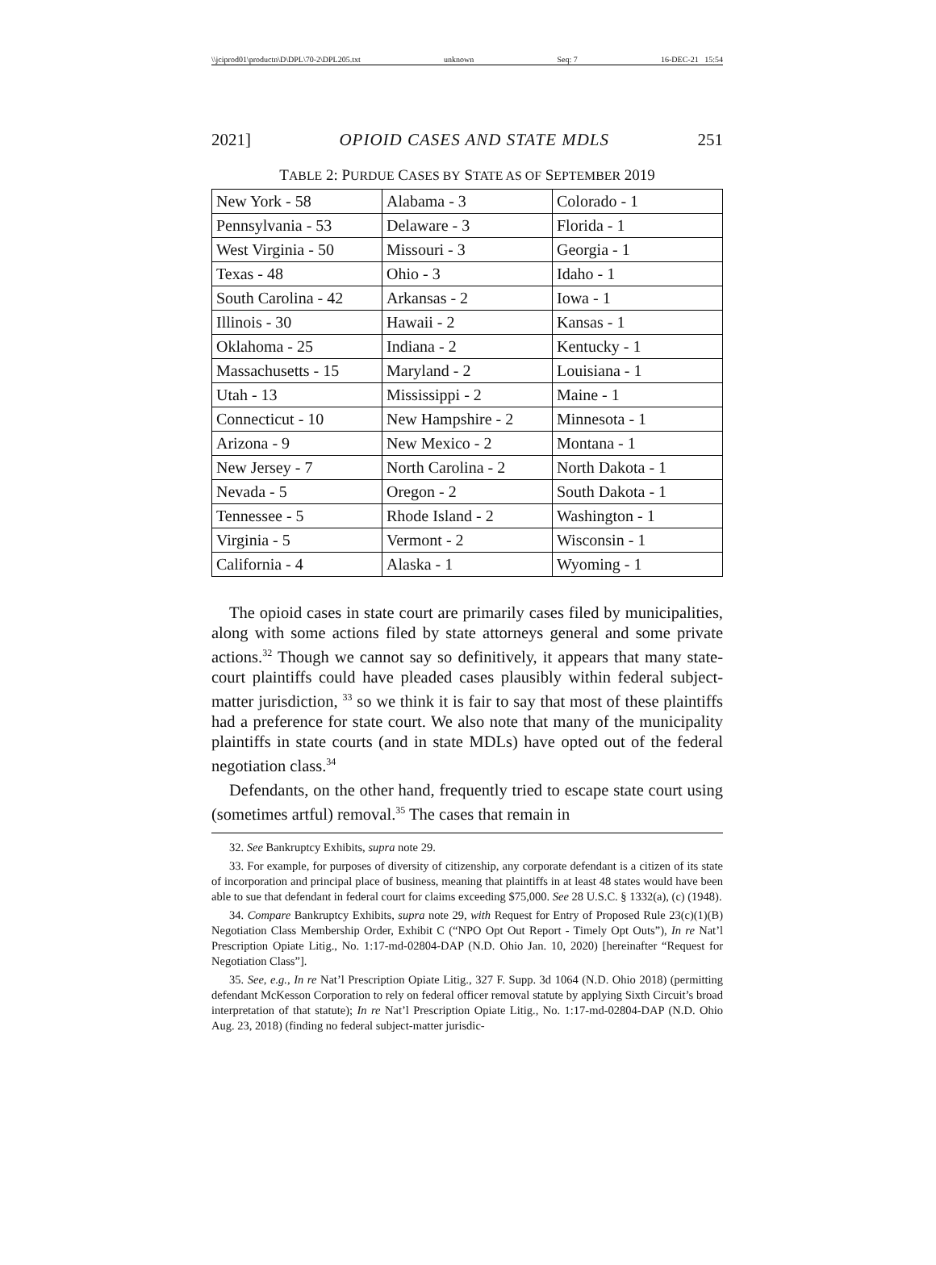\\jciprod01\productn\D\DPL\70-2\DPL205.txt unknown Seq: 7 16-DEC-21 15:54
2021] OPIOID CASES AND STATE MDLS 251
TABLE 2: PURDUE CASES BY STATE AS OF SEPTEMBER 2019
| New York - 58 | Alabama - 3 | Colorado - 1 |
| Pennsylvania - 53 | Delaware - 3 | Florida - 1 |
| West Virginia - 50 | Missouri - 3 | Georgia - 1 |
| Texas - 48 | Ohio - 3 | Idaho - 1 |
| South Carolina - 42 | Arkansas - 2 | Iowa - 1 |
| Illinois - 30 | Hawaii - 2 | Kansas - 1 |
| Oklahoma - 25 | Indiana - 2 | Kentucky - 1 |
| Massachusetts - 15 | Maryland - 2 | Louisiana - 1 |
| Utah - 13 | Mississippi - 2 | Maine - 1 |
| Connecticut - 10 | New Hampshire - 2 | Minnesota - 1 |
| Arizona - 9 | New Mexico - 2 | Montana - 1 |
| New Jersey - 7 | North Carolina - 2 | North Dakota - 1 |
| Nevada - 5 | Oregon - 2 | South Dakota - 1 |
| Tennessee - 5 | Rhode Island - 2 | Washington - 1 |
| Virginia - 5 | Vermont - 2 | Wisconsin - 1 |
| California - 4 | Alaska - 1 | Wyoming - 1 |
The opioid cases in state court are primarily cases filed by municipalities, along with some actions filed by state attorneys general and some private actions.<sup>32</sup> Though we cannot say so definitively, it appears that many state-court plaintiffs could have pleaded cases plausibly within federal subject-matter jurisdiction, <sup>33</sup> so we think it is fair to say that most of these plaintiffs had a preference for state court. We also note that many of the municipality plaintiffs in state courts (and in state MDLs) have opted out of the federal negotiation class.<sup>34</sup>
Defendants, on the other hand, frequently tried to escape state court using (sometimes artful) removal.<sup>35</sup> The cases that remain in
32. See Bankruptcy Exhibits, supra note 29.
33. For example, for purposes of diversity of citizenship, any corporate defendant is a citizen of its state of incorporation and principal place of business, meaning that plaintiffs in at least 48 states would have been able to sue that defendant in federal court for claims exceeding $75,000. See 28 U.S.C. § 1332(a), (c) (1948).
34. Compare Bankruptcy Exhibits, supra note 29, with Request for Entry of Proposed Rule 23(c)(1)(B) Negotiation Class Membership Order, Exhibit C (“NPO Opt Out Report - Timely Opt Outs”), In re Nat’l Prescription Opiate Litig., No. 1:17-md-02804-DAP (N.D. Ohio Jan. 10, 2020) [hereinafter “Request for Negotiation Class”].
35. See, e.g., In re Nat’l Prescription Opiate Litig., 327 F. Supp. 3d 1064 (N.D. Ohio 2018) (permitting defendant McKesson Corporation to rely on federal officer removal statute by applying Sixth Circuit’s broad interpretation of that statute); In re Nat’l Prescription Opiate Litig., No. 1:17-md-02804-DAP (N.D. Ohio Aug. 23, 2018) (finding no federal subject-matter jurisdic-